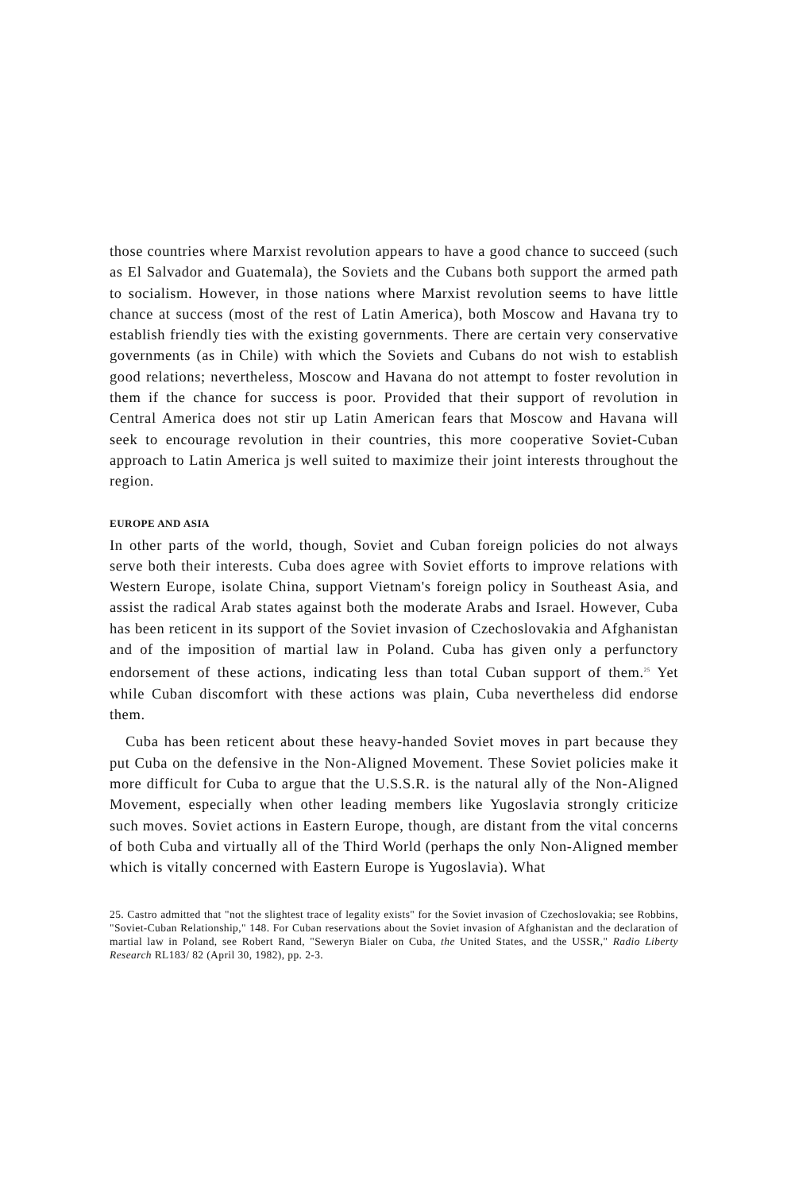those countries where Marxist revolution appears to have a good chance to succeed (such as El Salvador and Guatemala), the Soviets and the Cubans both support the armed path to socialism. However, in those nations where Marxist revolution seems to have little chance at success (most of the rest of Latin America), both Moscow and Havana try to establish friendly ties with the existing governments. There are certain very conservative governments (as in Chile) with which the Soviets and Cubans do not wish to establish good relations; nevertheless, Moscow and Havana do not attempt to foster revolution in them if the chance for success is poor. Provided that their support of revolution in Central America does not stir up Latin American fears that Moscow and Havana will seek to encourage revolution in their countries, this more cooperative Soviet-Cuban approach to Latin America js well suited to maximize their joint interests throughout the region.
EUROPE AND ASIA
In other parts of the world, though, Soviet and Cuban foreign policies do not always serve both their interests. Cuba does agree with Soviet efforts to improve relations with Western Europe, isolate China, support Vietnam's foreign policy in Southeast Asia, and assist the radical Arab states against both the moderate Arabs and Israel. However, Cuba has been reticent in its support of the Soviet invasion of Czechoslovakia and Afghanistan and of the imposition of martial law in Poland. Cuba has given only a perfunctory endorsement of these actions, indicating less than total Cuban support of them.<sup>25</sup> Yet while Cuban discomfort with these actions was plain, Cuba nevertheless did endorse them.
Cuba has been reticent about these heavy-handed Soviet moves in part because they put Cuba on the defensive in the Non-Aligned Movement. These Soviet policies make it more difficult for Cuba to argue that the U.S.S.R. is the natural ally of the Non-Aligned Movement, especially when other leading members like Yugoslavia strongly criticize such moves. Soviet actions in Eastern Europe, though, are distant from the vital concerns of both Cuba and virtually all of the Third World (perhaps the only Non-Aligned member which is vitally concerned with Eastern Europe is Yugoslavia). What
25. Castro admitted that "not the slightest trace of legality exists" for the Soviet invasion of Czechoslovakia; see Robbins, "Soviet-Cuban Relationship," 148. For Cuban reservations about the Soviet invasion of Afghanistan and the declaration of martial law in Poland, see Robert Rand, "Seweryn Bialer on Cuba, the United States, and the USSR," Radio Liberty Research RL183/ 82 (April 30, 1982), pp. 2-3.